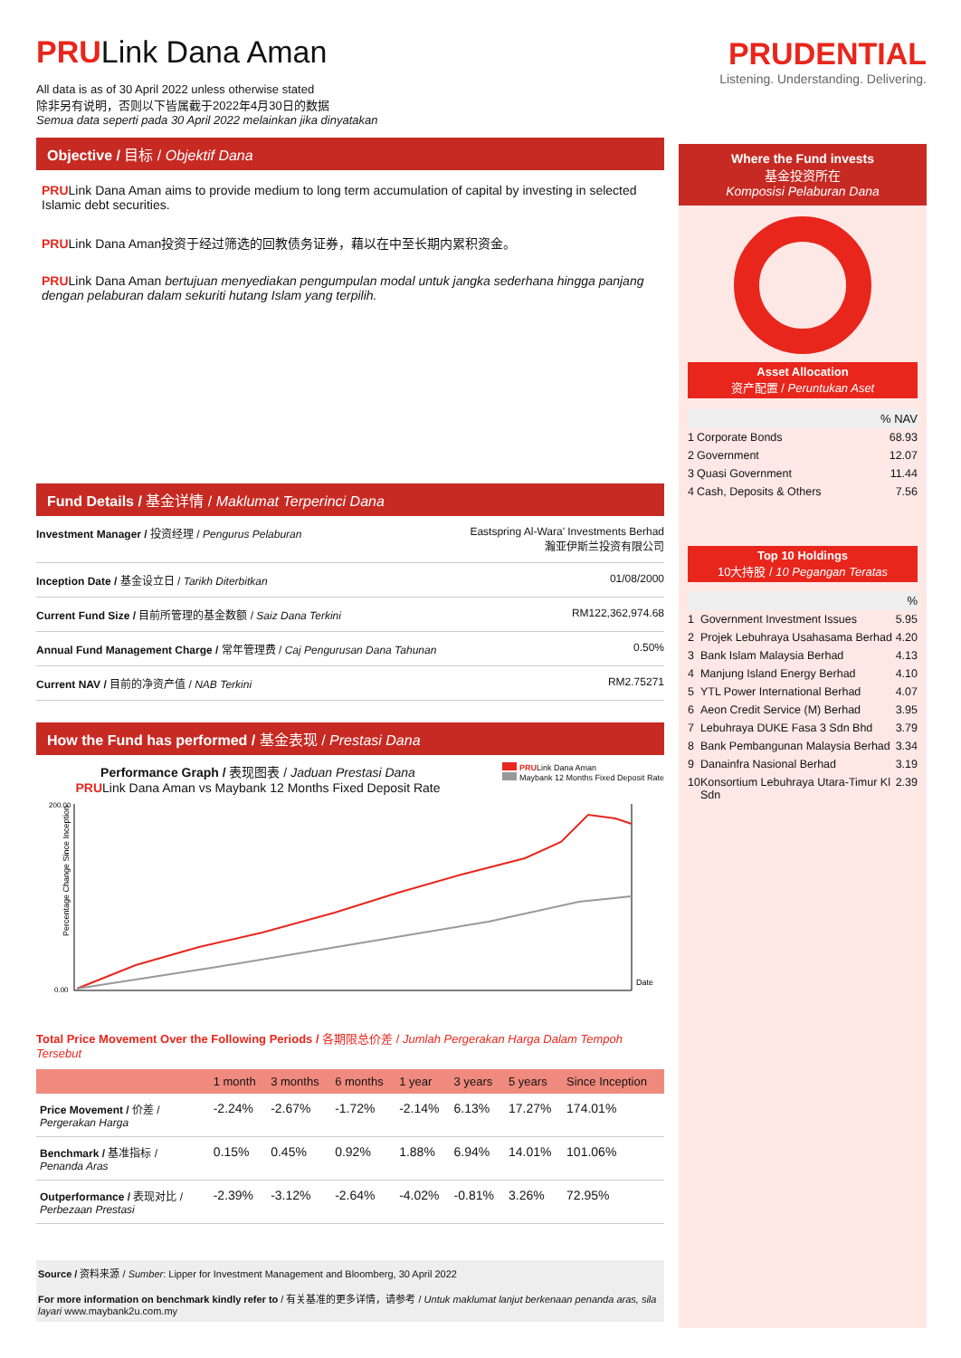PRULink Dana Aman
All data is as of 30 April 2022 unless otherwise stated
除非另有说明，否则以下皆属截于2022年4月30日的数据
Semua data seperti pada 30 April 2022 melainkan jika dinyatakan
Objective / 目标 / Objektif Dana
PRULink Dana Aman aims to provide medium to long term accumulation of capital by investing in selected Islamic debt securities.
PRULink Dana Aman投资于经过筛选的回教债务证券，藉以在中至长期内累积资金。
PRULink Dana Aman bertujuan menyediakan pengumpulan modal untuk jangka sederhana hingga panjang dengan pelaburan dalam sekuriti hutang Islam yang terpilih.
Fund Details / 基金详情 / Maklumat Terperinci Dana
| Investment Manager / 投资经理 / Pengurus Pelaburan | Eastspring Al-Wara' Investments Berhad 瀚亚伊斯兰投资有限公司 |
| Inception Date / 基金设立日 / Tarikh Diterbitkan | 01/08/2000 |
| Current Fund Size / 目前所管理的基金数额 / Saiz Dana Terkini | RM122,362,974.68 |
| Annual Fund Management Charge / 常年管理费 / Caj Pengurusan Dana Tahunan | 0.50% |
| Current NAV / 目前的净资产值 / NAB Terkini | RM2.75271 |
How the Fund has performed / 基金表现 / Prestasi Dana
Performance Graph / 表现图表 / Jaduan Prestasi Dana
PRULink Dana Aman vs Maybank 12 Months Fixed Deposit Rate
PRULink Dana Aman
Maybank 12 Months Fixed Deposit Rate
Percentage Change Since Inception
Date
200.00
0.00
Total Price Movement Over the Following Periods / 各期限总价差 / Jumlah Pergerakan Harga Dalam Tempoh Tersebut
| | 1 month | 3 months | 6 months | 1 year | 3 years | 5 years | Since Inception |
| --- | --- | --- | --- | --- | --- | --- | --- |
| Price Movement / 价差 / Pergerakan Harga | -2.24% | -2.67% | -1.72% | -2.14% | 6.13% | 17.27% | 174.01% |
| Benchmark / 基准指标 / Penanda Aras | 0.15% | 0.45% | 0.92% | 1.88% | 6.94% | 14.01% | 101.06% |
| Outperformance / 表现对比 / Perbezaan Prestasi | -2.39% | -3.12% | -2.64% | -4.02% | -0.81% | 3.26% | 72.95% |
Source / 资料来源 / Sumber: Lipper for Investment Management and Bloomberg, 30 April 2022
For more information on benchmark kindly refer to / 有关基准的更多详情，请参考 / Untuk maklumat lanjut berkenaan penanda aras, sila layari www.maybank2u.com.my
PRUDENTIAL
Listening. Understanding. Delivering.
Where the Fund invests
基金投资所在
Komposisi Pelaburan Dana
Asset Allocation
资产配置 / Peruntukan Aset
| % NAV | | |
| --- | --- | --- |
| 1 | Corporate Bonds | 68.93 |
| 2 | Government | 12.07 |
| 3 | Quasi Government | 11.44 |
| 4 | Cash, Deposits & Others | 7.56 |
Top 10 Holdings
10大持股 / 10 Pegangan Teratas
| % | | |
| --- | --- | --- |
| 1 | Government Investment Issues | 5.95 |
| 2 | Projek Lebuhraya Usahasama Berhad | 4.20 |
| 3 | Bank Islam Malaysia Berhad | 4.13 |
| 4 | Manjung Island Energy Berhad | 4.10 |
| 5 | YTL Power International Berhad | 4.07 |
| 6 | Aeon Credit Service (M) Berhad | 3.95 |
| 7 | Lebuhraya DUKE Fasa 3 Sdn Bhd | 3.79 |
| 8 | Bank Pembangunan Malaysia Berhad | 3.34 |
| 9 | Danainfra Nasional Berhad | 3.19 |
| 10 | Konsortium Lebuhraya Utara-Timur Kl Sdn | 2.39 |